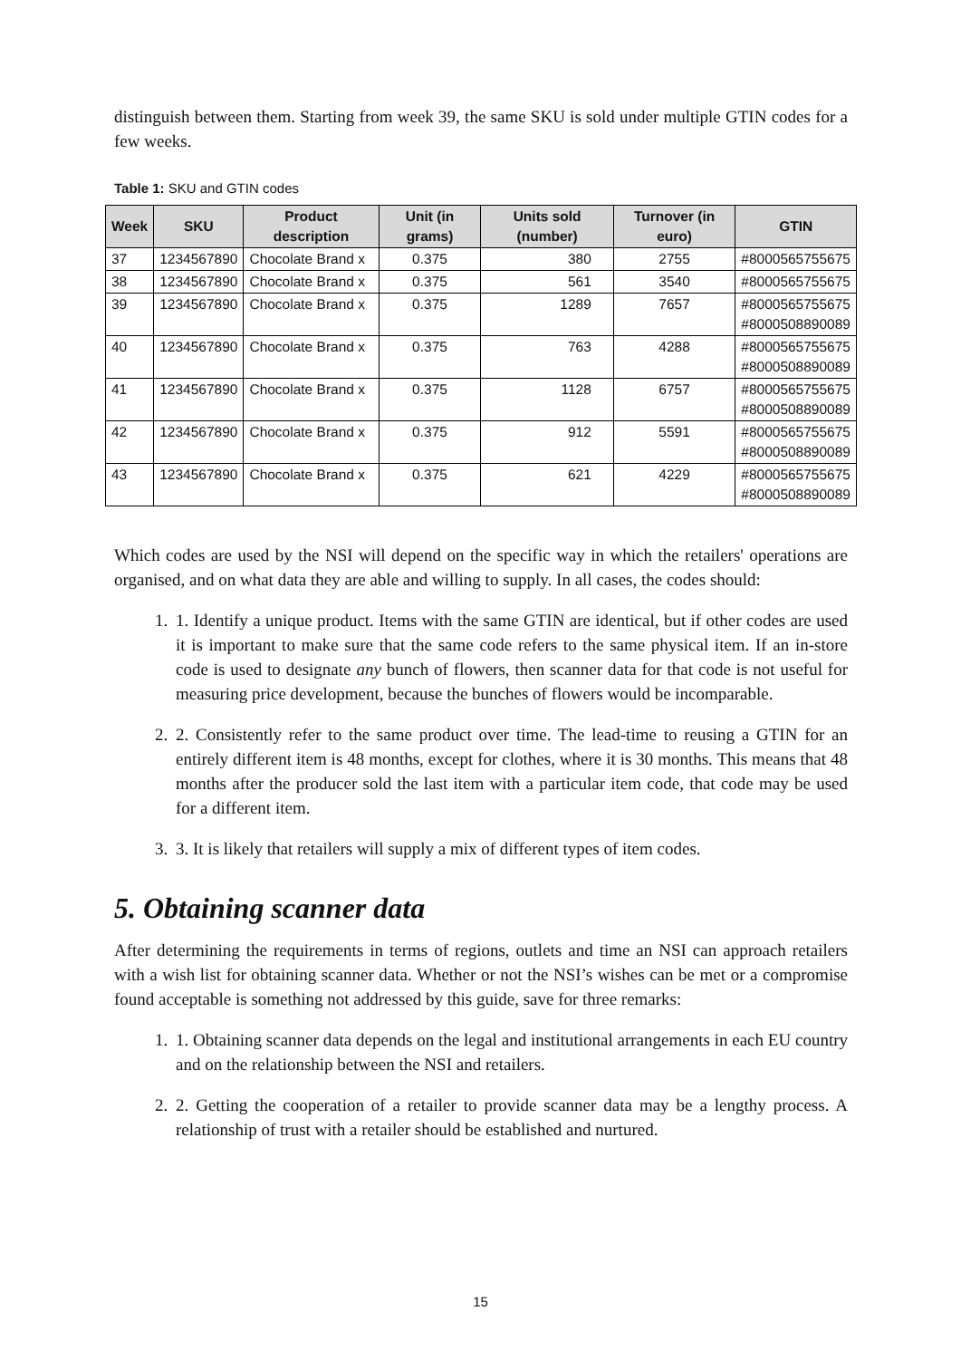distinguish between them. Starting from week 39, the same SKU is sold under multiple GTIN codes for a few weeks.
Table 1: SKU and GTIN codes
| Week | SKU | Product description | Unit (in grams) | Units sold (number) | Turnover (in euro) | GTIN |
| --- | --- | --- | --- | --- | --- | --- |
| 37 | 1234567890 | Chocolate Brand x | 0.375 | 380 | 2755 | #8000565755675 |
| 38 | 1234567890 | Chocolate Brand x | 0.375 | 561 | 3540 | #8000565755675 |
| 39 | 1234567890 | Chocolate Brand x | 0.375 | 1289 | 7657 | #8000565755675 #8000508890089 |
| 40 | 1234567890 | Chocolate Brand x | 0.375 | 763 | 4288 | #8000565755675 #8000508890089 |
| 41 | 1234567890 | Chocolate Brand x | 0.375 | 1128 | 6757 | #8000565755675 #8000508890089 |
| 42 | 1234567890 | Chocolate Brand x | 0.375 | 912 | 5591 | #8000565755675 #8000508890089 |
| 43 | 1234567890 | Chocolate Brand x | 0.375 | 621 | 4229 | #8000565755675 #8000508890089 |
Which codes are used by the NSI will depend on the specific way in which the retailers' operations are organised, and on what data they are able and willing to supply. In all cases, the codes should:
1. 1. Identify a unique product. Items with the same GTIN are identical, but if other codes are used it is important to make sure that the same code refers to the same physical item. If an in-store code is used to designate any bunch of flowers, then scanner data for that code is not useful for measuring price development, because the bunches of flowers would be incomparable.
2. 2. Consistently refer to the same product over time. The lead-time to reusing a GTIN for an entirely different item is 48 months, except for clothes, where it is 30 months. This means that 48 months after the producer sold the last item with a particular item code, that code may be used for a different item.
3. 3. It is likely that retailers will supply a mix of different types of item codes.
5. Obtaining scanner data
After determining the requirements in terms of regions, outlets and time an NSI can approach retailers with a wish list for obtaining scanner data. Whether or not the NSI’s wishes can be met or a compromise found acceptable is something not addressed by this guide, save for three remarks:
1. 1. Obtaining scanner data depends on the legal and institutional arrangements in each EU country and on the relationship between the NSI and retailers.
2. 2. Getting the cooperation of a retailer to provide scanner data may be a lengthy process. A relationship of trust with a retailer should be established and nurtured.
15